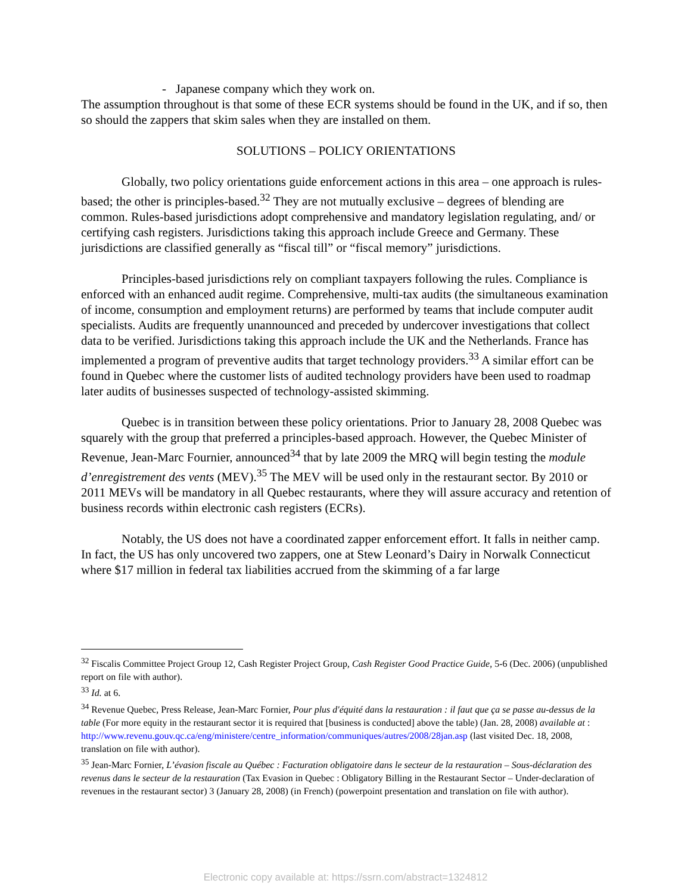- Japanese company which they work on.
The assumption throughout is that some of these ECR systems should be found in the UK, and if so, then so should the zappers that skim sales when they are installed on them.
SOLUTIONS – POLICY ORIENTATIONS
Globally, two policy orientations guide enforcement actions in this area – one approach is rules-based; the other is principles-based.<sup>32</sup> They are not mutually exclusive – degrees of blending are common. Rules-based jurisdictions adopt comprehensive and mandatory legislation regulating, and/ or certifying cash registers. Jurisdictions taking this approach include Greece and Germany. These jurisdictions are classified generally as “fiscal till” or “fiscal memory” jurisdictions.
Principles-based jurisdictions rely on compliant taxpayers following the rules. Compliance is enforced with an enhanced audit regime. Comprehensive, multi-tax audits (the simultaneous examination of income, consumption and employment returns) are performed by teams that include computer audit specialists. Audits are frequently unannounced and preceded by undercover investigations that collect data to be verified. Jurisdictions taking this approach include the UK and the Netherlands. France has implemented a program of preventive audits that target technology providers.<sup>33</sup> A similar effort can be found in Quebec where the customer lists of audited technology providers have been used to roadmap later audits of businesses suspected of technology-assisted skimming.
Quebec is in transition between these policy orientations. Prior to January 28, 2008 Quebec was squarely with the group that preferred a principles-based approach. However, the Quebec Minister of Revenue, Jean-Marc Fournier, announced<sup>34</sup> that by late 2009 the MRQ will begin testing the module d’enregistrement des vents (MEV).<sup>35</sup> The MEV will be used only in the restaurant sector. By 2010 or 2011 MEVs will be mandatory in all Quebec restaurants, where they will assure accuracy and retention of business records within electronic cash registers (ECRs).
Notably, the US does not have a coordinated zapper enforcement effort. It falls in neither camp. In fact, the US has only uncovered two zappers, one at Stew Leonard’s Dairy in Norwalk Connecticut where $17 million in federal tax liabilities accrued from the skimming of a far large
<sup>32</sup> Fiscalis Committee Project Group 12, Cash Register Project Group, Cash Register Good Practice Guide, 5-6 (Dec. 2006) (unpublished report on file with author).
<sup>33</sup> Id. at 6.
<sup>34</sup> Revenue Quebec, Press Release, Jean-Marc Fornier, Pour plus d'équité dans la restauration : il faut que ça se passe au-dessus de la table (For more equity in the restaurant sector it is required that [business is conducted] above the table) (Jan. 28, 2008) available at :
http://www.revenu.gouv.qc.ca/eng/ministere/centre_information/communiques/autres/2008/28jan.asp (last visited Dec. 18, 2008, translation on file with author).
<sup>35</sup> Jean-Marc Fornier, L’évasion fiscale au Québec : Facturation obligatoire dans le secteur de la restauration – Sous-déclaration des revenus dans le secteur de la restauration (Tax Evasion in Quebec : Obligatory Billing in the Restaurant Sector – Under-declaration of revenues in the restaurant sector) 3 (January 28, 2008) (in French) (powerpoint presentation and translation on file with author).
Electronic copy available at: https://ssrn.com/abstract=1324812